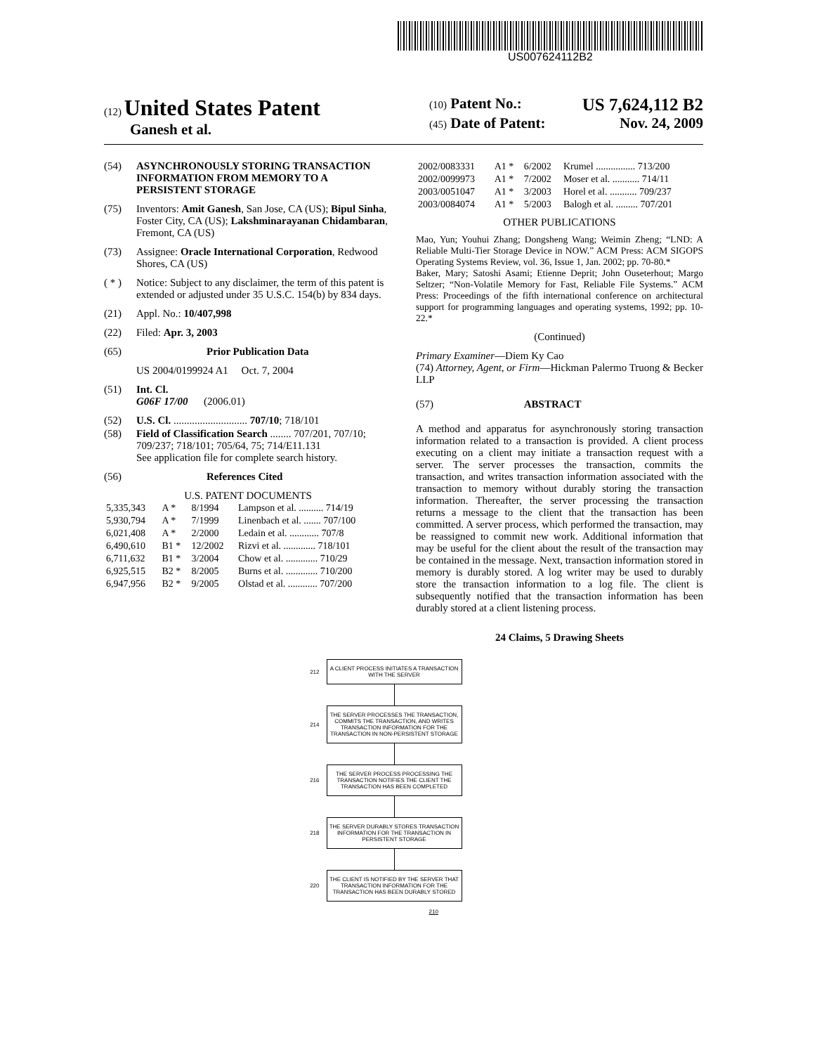US007624112B2
(12) United States Patent
Ganesh et al.
(10) Patent No.: US 7,624,112 B2
(45) Date of Patent: Nov. 24, 2009
(54) ASYNCHRONOUSLY STORING TRANSACTION INFORMATION FROM MEMORY TO A PERSISTENT STORAGE
(75) Inventors: Amit Ganesh, San Jose, CA (US); Bipul Sinha, Foster City, CA (US); Lakshminarayanan Chidambaran, Fremont, CA (US)
(73) Assignee: Oracle International Corporation, Redwood Shores, CA (US)
( * ) Notice: Subject to any disclaimer, the term of this patent is extended or adjusted under 35 U.S.C. 154(b) by 834 days.
(21) Appl. No.: 10/407,998
(22) Filed: Apr. 3, 2003
(65) Prior Publication Data
US 2004/0199924 A1 Oct. 7, 2004
(51) Int. Cl.
G06F 17/00 (2006.01)
(52) U.S. Cl. ............................ 707/10; 718/101
(58) Field of Classification Search ........ 707/201, 707/10; 709/237; 718/101; 705/64, 75; 714/E11.131
See application file for complete search history.
(56) References Cited
U.S. PATENT DOCUMENTS
| 5,335,343 | A * | 8/1994 | Lampson et al. .......... 714/19 |
| 5,930,794 | A * | 7/1999 | Linenbach et al. ....... 707/100 |
| 6,021,408 | A * | 2/2000 | Ledain et al. ............ 707/8 |
| 6,490,610 | B1 * | 12/2002 | Rizvi et al. ............. 718/101 |
| 6,711,632 | B1 * | 3/2004 | Chow et al. ............. 710/29 |
| 6,925,515 | B2 * | 8/2005 | Burns et al. ............. 710/200 |
| 6,947,956 | B2 * | 9/2005 | Olstad et al. ............ 707/200 |
| 2002/0083331 | A1 * | 6/2002 | Krumel ................ 713/200 |
| 2002/0099973 | A1 * | 7/2002 | Moser et al. ........... 714/11 |
| 2003/0051047 | A1 * | 3/2003 | Horel et al. ........... 709/237 |
| 2003/0084074 | A1 * | 5/2003 | Balogh et al. ......... 707/201 |
OTHER PUBLICATIONS
Mao, Yun; Youhui Zhang; Dongsheng Wang; Weimin Zheng; “LND: A Reliable Multi-Tier Storage Device in NOW.” ACM Press: ACM SIGOPS Operating Systems Review, vol. 36, Issue 1, Jan. 2002; pp. 70-80.*
Baker, Mary; Satoshi Asami; Etienne Deprit; John Ouseterhout; Margo Seltzer; “Non-Volatile Memory for Fast, Reliable File Systems.” ACM Press: Proceedings of the fifth international conference on architectural support for programming languages and operating systems, 1992; pp. 10-22.*
(Continued)
Primary Examiner—Diem Ky Cao
(74) Attorney, Agent, or Firm—Hickman Palermo Truong & Becker LLP
(57) ABSTRACT
A method and apparatus for asynchronously storing transaction information related to a transaction is provided. A client process executing on a client may initiate a transaction request with a server. The server processes the transaction, commits the transaction, and writes transaction information associated with the transaction to memory without durably storing the transaction information. Thereafter, the server processing the transaction returns a message to the client that the transaction has been committed. A server process, which performed the transaction, may be reassigned to commit new work. Additional information that may be useful for the client about the result of the transaction may be contained in the message. Next, transaction information stored in memory is durably stored. A log writer may be used to durably store the transaction information to a log file. The client is subsequently notified that the transaction information has been durably stored at a client listening process.
24 Claims, 5 Drawing Sheets
212
A CLIENT PROCESS INITIATES A TRANSACTION WITH THE SERVER
214
THE SERVER PROCESSES THE TRANSACTION, COMMITS THE TRANSACTION, AND WRITES TRANSACTION INFORMATION FOR THE TRANSACTION IN NON-PERSISTENT STORAGE
216
THE SERVER PROCESS PROCESSING THE TRANSACTION NOTIFIES THE CLIENT THE TRANSACTION HAS BEEN COMPLETED
218
THE SERVER DURABLY STORES TRANSACTION INFORMATION FOR THE TRANSACTION IN PERSISTENT STORAGE
220
THE CLIENT IS NOTIFIED BY THE SERVER THAT TRANSACTION INFORMATION FOR THE TRANSACTION HAS BEEN DURABLY STORED
210